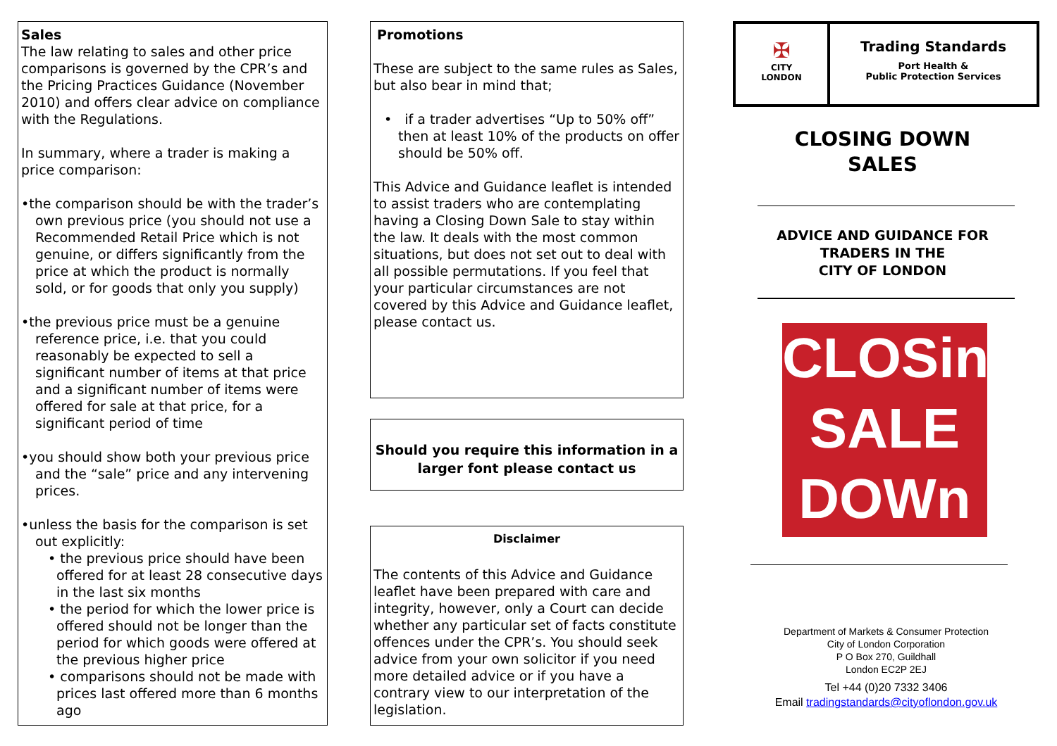Sales
The law relating to sales and other price comparisons is governed by the CPR’s and the Pricing Practices Guidance (November 2010) and offers clear advice on compliance with the Regulations.
In summary, where a trader is making a price comparison:
•the comparison should be with the trader’s own previous price (you should not use a Recommended Retail Price which is not genuine, or differs significantly from the price at which the product is normally sold, or for goods that only you supply)
•the previous price must be a genuine reference price, i.e. that you could reasonably be expected to sell a significant number of items at that price and a significant number of items were offered for sale at that price, for a significant period of time
•you should show both your previous price and the “sale” price and any intervening prices.
•unless the basis for the comparison is set out explicitly:
• the previous price should have been offered for at least 28 consecutive days in the last six months
• the period for which the lower price is offered should not be longer than the period for which goods were offered at the previous higher price
• comparisons should not be made with prices last offered more than 6 months ago
Promotions
These are subject to the same rules as Sales, but also bear in mind that;
• if a trader advertises “Up to 50% off” then at least 10% of the products on offer should be 50% off.
This Advice and Guidance leaflet is intended to assist traders who are contemplating having a Closing Down Sale to stay within the law. It deals with the most common situations, but does not set out to deal with all possible permutations. If you feel that your particular circumstances are not covered by this Advice and Guidance leaflet, please contact us.
Should you require this information in a larger font please contact us
Disclaimer
The contents of this Advice and Guidance leaflet have been prepared with care and integrity, however, only a Court can decide whether any particular set of facts constitute offences under the CPR’s. You should seek advice from your own solicitor if you need more detailed advice or if you have a contrary view to our interpretation of the legislation.
✠
CITY
LONDON
Trading Standards
Port Health &
Public Protection Services
CLOSING DOWN
SALES
ADVICE AND GUIDANCE FOR
TRADERS IN THE
CITY OF LONDON
CLOSinG
SALE
DOWn
Department of Markets & Consumer Protection
City of London Corporation
P O Box 270, Guildhall
London EC2P 2EJ
Tel +44 (0)20 7332 3406
Email tradingstandards@cityoflondon.gov.uk